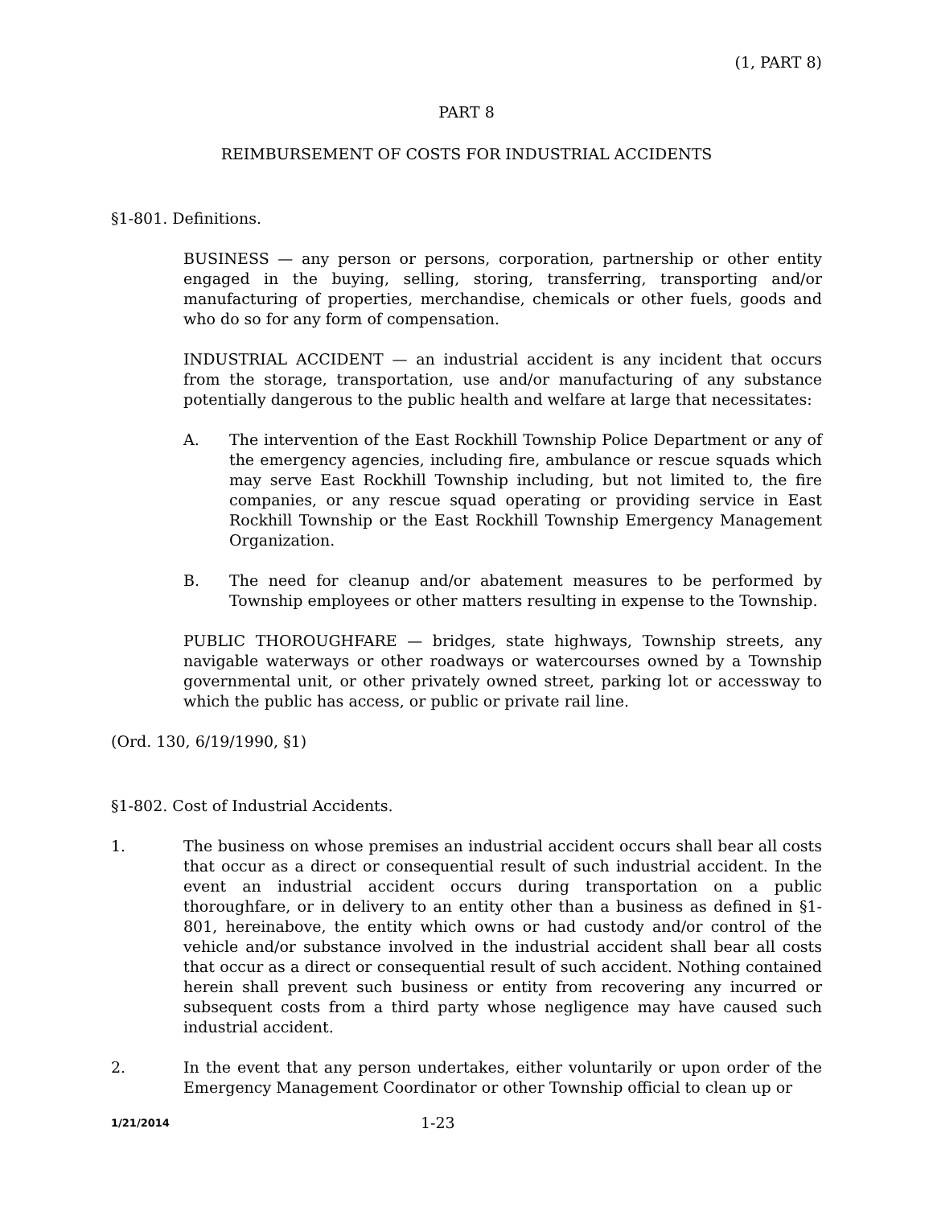(1, PART 8)
PART 8
REIMBURSEMENT OF COSTS FOR INDUSTRIAL ACCIDENTS
§1-801. Definitions.
BUSINESS — any person or persons, corporation, partnership or other entity engaged in the buying, selling, storing, transferring, transporting and/or manufacturing of properties, merchandise, chemicals or other fuels, goods and who do so for any form of compensation.
INDUSTRIAL ACCIDENT — an industrial accident is any incident that occurs from the storage, transportation, use and/or manufacturing of any substance potentially dangerous to the public health and welfare at large that necessitates:
A. The intervention of the East Rockhill Township Police Department or any of the emergency agencies, including fire, ambulance or rescue squads which may serve East Rockhill Township including, but not limited to, the fire companies, or any rescue squad operating or providing service in East Rockhill Township or the East Rockhill Township Emergency Management Organization.
B. The need for cleanup and/or abatement measures to be performed by Township employees or other matters resulting in expense to the Township.
PUBLIC THOROUGHFARE — bridges, state highways, Township streets, any navigable waterways or other roadways or watercourses owned by a Township governmental unit, or other privately owned street, parking lot or accessway to which the public has access, or public or private rail line.
(Ord. 130, 6/19/1990, §1)
§1-802. Cost of Industrial Accidents.
1. The business on whose premises an industrial accident occurs shall bear all costs that occur as a direct or consequential result of such industrial accident. In the event an industrial accident occurs during transportation on a public thoroughfare, or in delivery to an entity other than a business as defined in §1-801, hereinabove, the entity which owns or had custody and/or control of the vehicle and/or substance involved in the industrial accident shall bear all costs that occur as a direct or consequential result of such accident. Nothing contained herein shall prevent such business or entity from recovering any incurred or subsequent costs from a third party whose negligence may have caused such industrial accident.
2. In the event that any person undertakes, either voluntarily or upon order of the Emergency Management Coordinator or other Township official to clean up or
1/21/2014 1-23